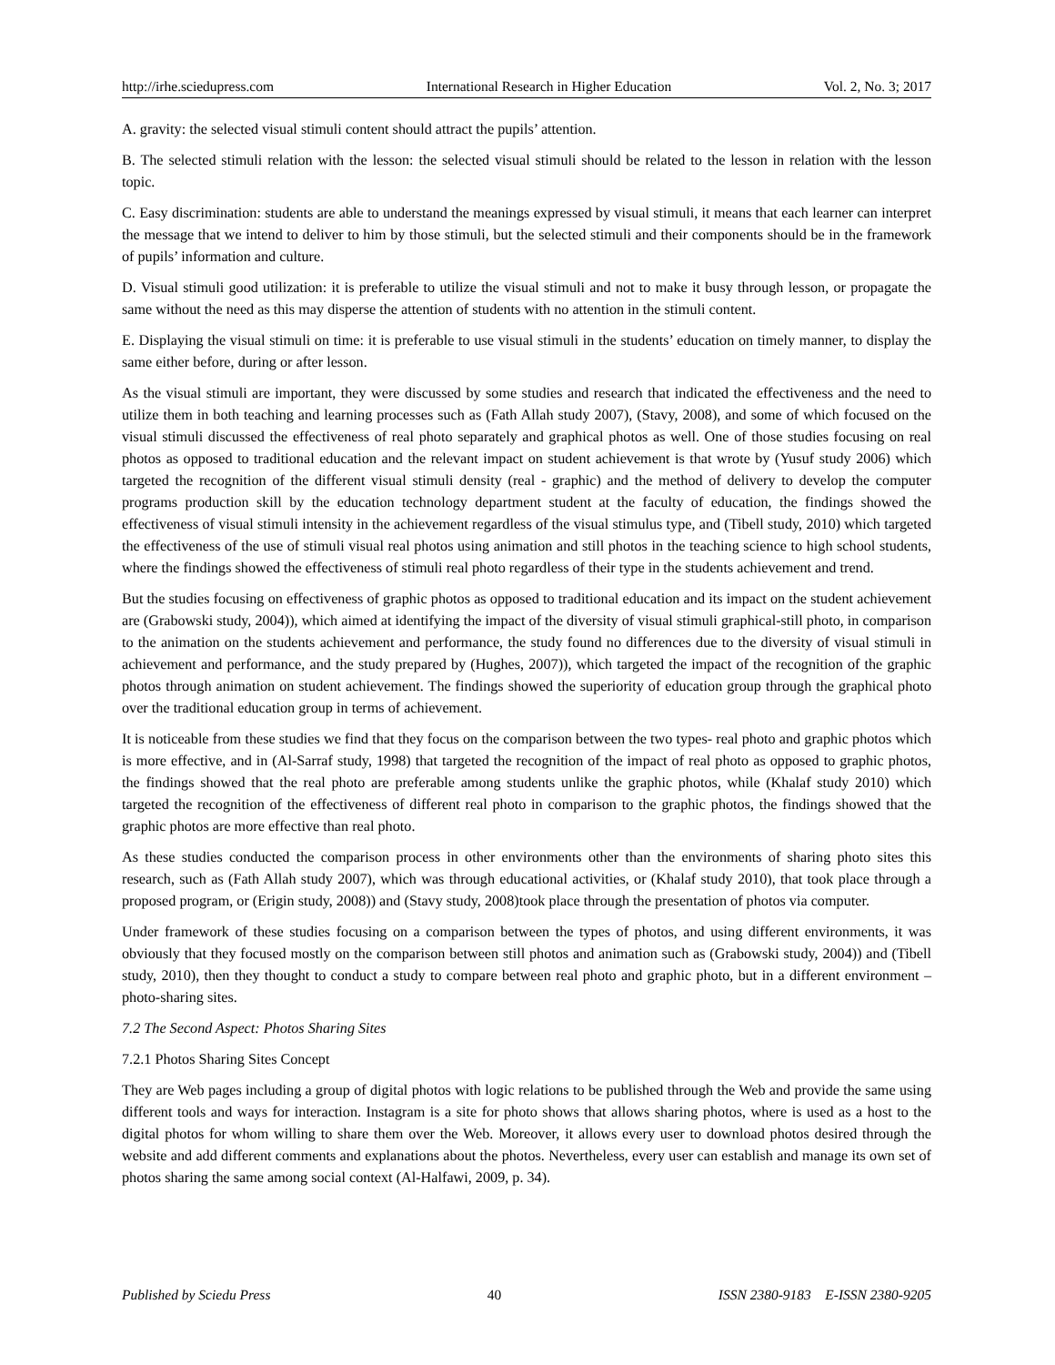http://irhe.sciedupress.com International Research in Higher Education Vol. 2, No. 3; 2017
A. gravity: the selected visual stimuli content should attract the pupils’ attention.
B. The selected stimuli relation with the lesson: the selected visual stimuli should be related to the lesson in relation with the lesson topic.
C. Easy discrimination: students are able to understand the meanings expressed by visual stimuli, it means that each learner can interpret the message that we intend to deliver to him by those stimuli, but the selected stimuli and their components should be in the framework of pupils’ information and culture.
D. Visual stimuli good utilization: it is preferable to utilize the visual stimuli and not to make it busy through lesson, or propagate the same without the need as this may disperse the attention of students with no attention in the stimuli content.
E. Displaying the visual stimuli on time: it is preferable to use visual stimuli in the students’ education on timely manner, to display the same either before, during or after lesson.
As the visual stimuli are important, they were discussed by some studies and research that indicated the effectiveness and the need to utilize them in both teaching and learning processes such as (Fath Allah study 2007), (Stavy, 2008), and some of which focused on the visual stimuli discussed the effectiveness of real photo separately and graphical photos as well. One of those studies focusing on real photos as opposed to traditional education and the relevant impact on student achievement is that wrote by (Yusuf study 2006) which targeted the recognition of the different visual stimuli density (real - graphic) and the method of delivery to develop the computer programs production skill by the education technology department student at the faculty of education, the findings showed the effectiveness of visual stimuli intensity in the achievement regardless of the visual stimulus type, and (Tibell study, 2010) which targeted the effectiveness of the use of stimuli visual real photos using animation and still photos in the teaching science to high school students, where the findings showed the effectiveness of stimuli real photo regardless of their type in the students achievement and trend.
But the studies focusing on effectiveness of graphic photos as opposed to traditional education and its impact on the student achievement are (Grabowski study, 2004)), which aimed at identifying the impact of the diversity of visual stimuli graphical-still photo, in comparison to the animation on the students achievement and performance, the study found no differences due to the diversity of visual stimuli in achievement and performance, and the study prepared by (Hughes, 2007)), which targeted the impact of the recognition of the graphic photos through animation on student achievement. The findings showed the superiority of education group through the graphical photo over the traditional education group in terms of achievement.
It is noticeable from these studies we find that they focus on the comparison between the two types- real photo and graphic photos which is more effective, and in (Al-Sarraf study, 1998) that targeted the recognition of the impact of real photo as opposed to graphic photos, the findings showed that the real photo are preferable among students unlike the graphic photos, while (Khalaf study 2010) which targeted the recognition of the effectiveness of different real photo in comparison to the graphic photos, the findings showed that the graphic photos are more effective than real photo.
As these studies conducted the comparison process in other environments other than the environments of sharing photo sites this research, such as (Fath Allah study 2007), which was through educational activities, or (Khalaf study 2010), that took place through a proposed program, or (Erigin study, 2008)) and (Stavy study, 2008)took place through the presentation of photos via computer.
Under framework of these studies focusing on a comparison between the types of photos, and using different environments, it was obviously that they focused mostly on the comparison between still photos and animation such as (Grabowski study, 2004)) and (Tibell study, 2010), then they thought to conduct a study to compare between real photo and graphic photo, but in a different environment – photo-sharing sites.
7.2 The Second Aspect: Photos Sharing Sites
7.2.1 Photos Sharing Sites Concept
They are Web pages including a group of digital photos with logic relations to be published through the Web and provide the same using different tools and ways for interaction. Instagram is a site for photo shows that allows sharing photos, where is used as a host to the digital photos for whom willing to share them over the Web. Moreover, it allows every user to download photos desired through the website and add different comments and explanations about the photos. Nevertheless, every user can establish and manage its own set of photos sharing the same among social context (Al-Halfawi, 2009, p. 34).
Published by Sciedu Press 40 ISSN 2380-9183 E-ISSN 2380-9205